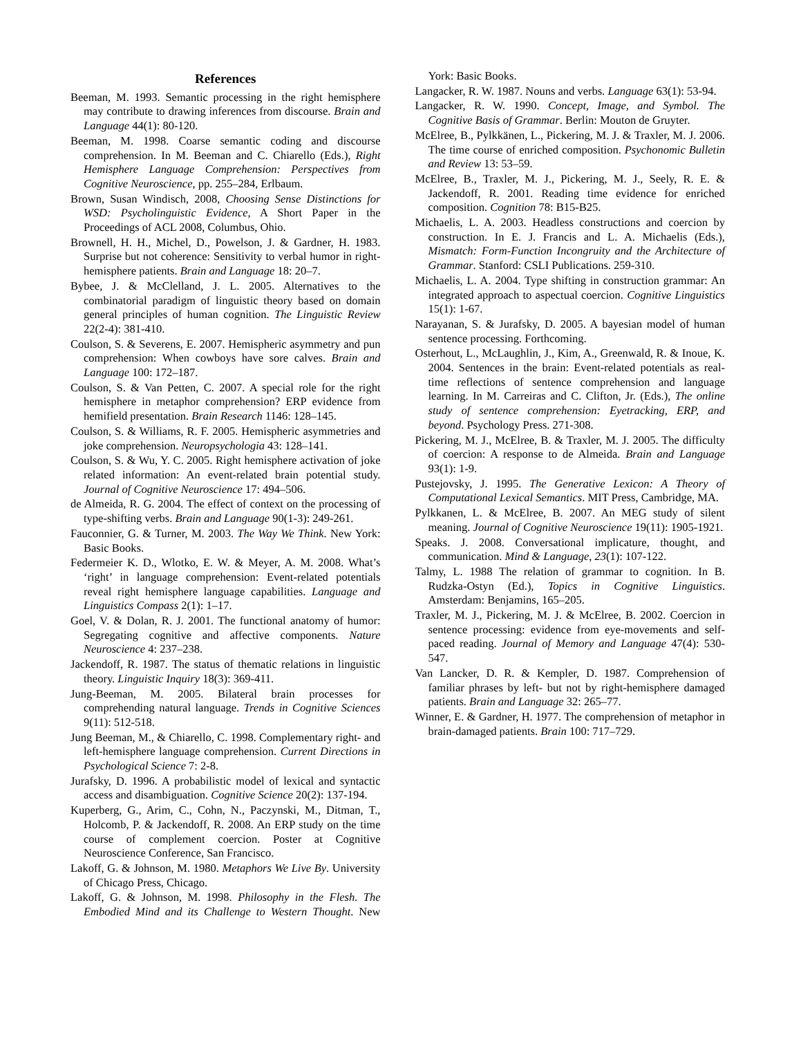References
Beeman, M. 1993. Semantic processing in the right hemisphere may contribute to drawing inferences from discourse. Brain and Language 44(1): 80-120.
Beeman, M. 1998. Coarse semantic coding and discourse comprehension. In M. Beeman and C. Chiarello (Eds.), Right Hemisphere Language Comprehension: Perspectives from Cognitive Neuroscience, pp. 255–284, Erlbaum.
Brown, Susan Windisch, 2008, Choosing Sense Distinctions for WSD: Psycholinguistic Evidence, A Short Paper in the Proceedings of ACL 2008, Columbus, Ohio.
Brownell, H. H., Michel, D., Powelson, J. & Gardner, H. 1983. Surprise but not coherence: Sensitivity to verbal humor in right-hemisphere patients. Brain and Language 18: 20–7.
Bybee, J. & McClelland, J. L. 2005. Alternatives to the combinatorial paradigm of linguistic theory based on domain general principles of human cognition. The Linguistic Review 22(2-4): 381-410.
Coulson, S. & Severens, E. 2007. Hemispheric asymmetry and pun comprehension: When cowboys have sore calves. Brain and Language 100: 172–187.
Coulson, S. & Van Petten, C. 2007. A special role for the right hemisphere in metaphor comprehension? ERP evidence from hemifield presentation. Brain Research 1146: 128–145.
Coulson, S. & Williams, R. F. 2005. Hemispheric asymmetries and joke comprehension. Neuropsychologia 43: 128–141.
Coulson, S. & Wu, Y. C. 2005. Right hemisphere activation of joke related information: An event-related brain potential study. Journal of Cognitive Neuroscience 17: 494–506.
de Almeida, R. G. 2004. The effect of context on the processing of type-shifting verbs. Brain and Language 90(1-3): 249-261.
Fauconnier, G. & Turner, M. 2003. The Way We Think. New York: Basic Books.
Federmeier K. D., Wlotko, E. W. & Meyer, A. M. 2008. What’s ‘right’ in language comprehension: Event-related potentials reveal right hemisphere language capabilities. Language and Linguistics Compass 2(1): 1–17.
Goel, V. & Dolan, R. J. 2001. The functional anatomy of humor: Segregating cognitive and affective components. Nature Neuroscience 4: 237–238.
Jackendoff, R. 1987. The status of thematic relations in linguistic theory. Linguistic Inquiry 18(3): 369-411.
Jung-Beeman, M. 2005. Bilateral brain processes for comprehending natural language. Trends in Cognitive Sciences 9(11): 512-518.
Jung Beeman, M., & Chiarello, C. 1998. Complementary right- and left-hemisphere language comprehension. Current Directions in Psychological Science 7: 2-8.
Jurafsky, D. 1996. A probabilistic model of lexical and syntactic access and disambiguation. Cognitive Science 20(2): 137-194.
Kuperberg, G., Arim, C., Cohn, N., Paczynski, M., Ditman, T., Holcomb, P. & Jackendoff, R. 2008. An ERP study on the time course of complement coercion. Poster at Cognitive Neuroscience Conference, San Francisco.
Lakoff, G. & Johnson, M. 1980. Metaphors We Live By. University of Chicago Press, Chicago.
Lakoff, G. & Johnson, M. 1998. Philosophy in the Flesh. The Embodied Mind and its Challenge to Western Thought. New York: Basic Books.
Langacker, R. W. 1987. Nouns and verbs. Language 63(1): 53-94.
Langacker, R. W. 1990. Concept, Image, and Symbol. The Cognitive Basis of Grammar. Berlin: Mouton de Gruyter.
McElree, B., Pylkkänen, L., Pickering, M. J. & Traxler, M. J. 2006. The time course of enriched composition. Psychonomic Bulletin and Review 13: 53–59.
McElree, B., Traxler, M. J., Pickering, M. J., Seely, R. E. & Jackendoff, R. 2001. Reading time evidence for enriched composition. Cognition 78: B15-B25.
Michaelis, L. A. 2003. Headless constructions and coercion by construction. In E. J. Francis and L. A. Michaelis (Eds.), Mismatch: Form-Function Incongruity and the Architecture of Grammar. Stanford: CSLI Publications. 259-310.
Michaelis, L. A. 2004. Type shifting in construction grammar: An integrated approach to aspectual coercion. Cognitive Linguistics 15(1): 1-67.
Narayanan, S. & Jurafsky, D. 2005. A bayesian model of human sentence processing. Forthcoming.
Osterhout, L., McLaughlin, J., Kim, A., Greenwald, R. & Inoue, K. 2004. Sentences in the brain: Event-related potentials as real-time reflections of sentence comprehension and language learning. In M. Carreiras and C. Clifton, Jr. (Eds.), The online study of sentence comprehension: Eyetracking, ERP, and beyond. Psychology Press. 271-308.
Pickering, M. J., McElree, B. & Traxler, M. J. 2005. The difficulty of coercion: A response to de Almeida. Brain and Language 93(1): 1-9.
Pustejovsky, J. 1995. The Generative Lexicon: A Theory of Computational Lexical Semantics. MIT Press, Cambridge, MA.
Pylkkanen, L. & McElree, B. 2007. An MEG study of silent meaning. Journal of Cognitive Neuroscience 19(11): 1905-1921.
Speaks. J. 2008. Conversational implicature, thought, and communication. Mind & Language, 23(1): 107-122.
Talmy, L. 1988 The relation of grammar to cognition. In B. Rudzka-Ostyn (Ed.), Topics in Cognitive Linguistics. Amsterdam: Benjamins, 165–205.
Traxler, M. J., Pickering, M. J. & McElree, B. 2002. Coercion in sentence processing: evidence from eye-movements and self-paced reading. Journal of Memory and Language 47(4): 530-547.
Van Lancker, D. R. & Kempler, D. 1987. Comprehension of familiar phrases by left- but not by right-hemisphere damaged patients. Brain and Language 32: 265–77.
Winner, E. & Gardner, H. 1977. The comprehension of metaphor in brain-damaged patients. Brain 100: 717–729.